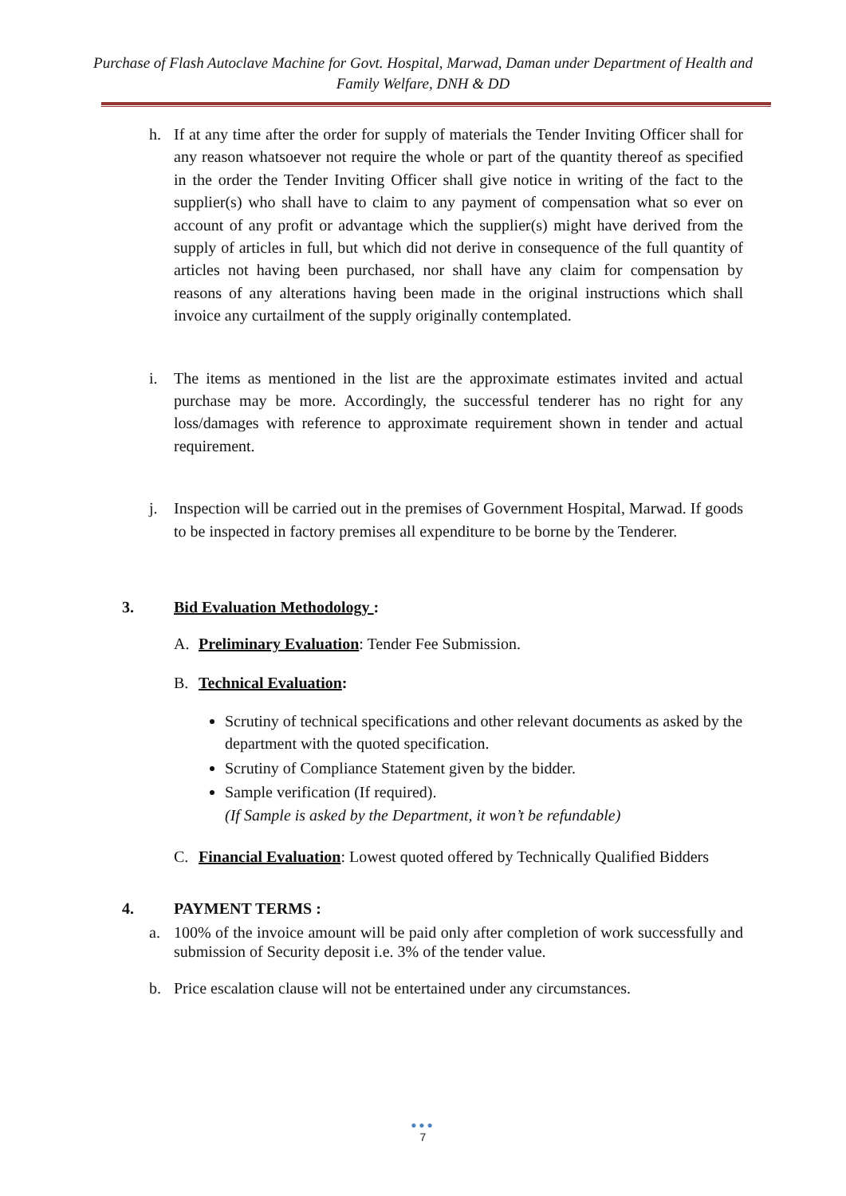Purchase of Flash Autoclave Machine for Govt. Hospital, Marwad, Daman under Department of Health and Family Welfare, DNH & DD
h. If at any time after the order for supply of materials the Tender Inviting Officer shall for any reason whatsoever not require the whole or part of the quantity thereof as specified in the order the Tender Inviting Officer shall give notice in writing of the fact to the supplier(s) who shall have to claim to any payment of compensation what so ever on account of any profit or advantage which the supplier(s) might have derived from the supply of articles in full, but which did not derive in consequence of the full quantity of articles not having been purchased, nor shall have any claim for compensation by reasons of any alterations having been made in the original instructions which shall invoice any curtailment of the supply originally contemplated.
i. The items as mentioned in the list are the approximate estimates invited and actual purchase may be more. Accordingly, the successful tenderer has no right for any loss/damages with reference to approximate requirement shown in tender and actual requirement.
j. Inspection will be carried out in the premises of Government Hospital, Marwad. If goods to be inspected in factory premises all expenditure to be borne by the Tenderer.
3. Bid Evaluation Methodology :
A. Preliminary Evaluation: Tender Fee Submission.
B. Technical Evaluation:
Scrutiny of technical specifications and other relevant documents as asked by the department with the quoted specification.
Scrutiny of Compliance Statement given by the bidder.
Sample verification (If required).
(If Sample is asked by the Department, it won’t be refundable)
C. Financial Evaluation: Lowest quoted offered by Technically Qualified Bidders
4. PAYMENT TERMS :
a. 100% of the invoice amount will be paid only after completion of work successfully and submission of Security deposit i.e. 3% of the tender value.
b. Price escalation clause will not be entertained under any circumstances.
●●●
7